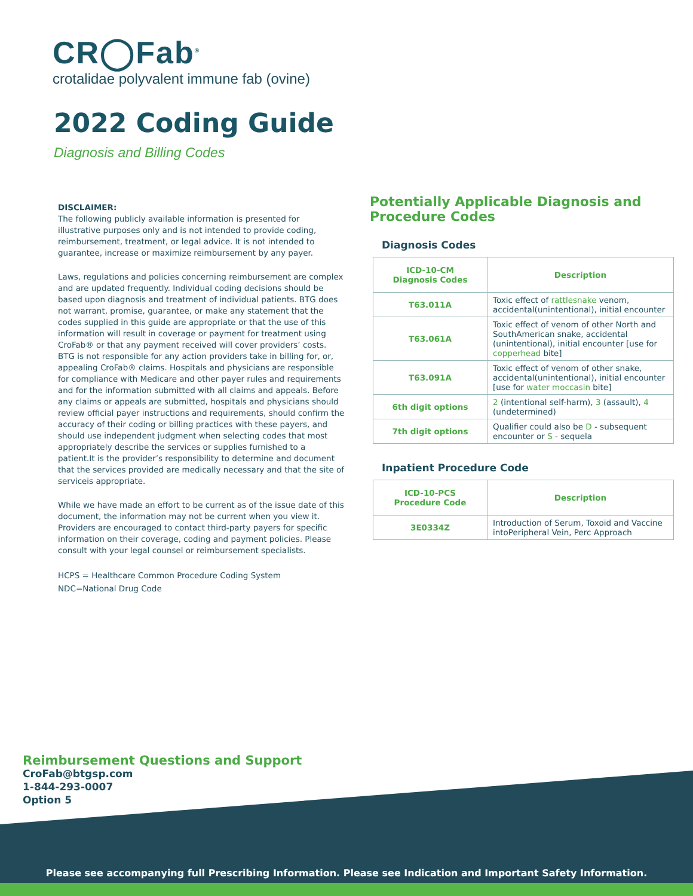CR◯Fab<sup>®</sup>
crotalidae polyvalent immune fab (ovine)
2022 Coding Guide
Diagnosis and Billing Codes
DISCLAIMER:
The following publicly available information is presented for illustrative purposes only and is not intended to provide coding, reimbursement, treatment, or legal advice. It is not intended to guarantee, increase or maximize reimbursement by any payer.
Laws, regulations and policies concerning reimbursement are complex and are updated frequently. Individual coding decisions should be based upon diagnosis and treatment of individual patients. BTG does not warrant, promise, guarantee, or make any statement that the codes supplied in this guide are appropriate or that the use of this information will result in coverage or payment for treatment using CroFab® or that any payment received will cover providers’ costs. BTG is not responsible for any action providers take in billing for, or, appealing CroFab® claims. Hospitals and physicians are responsible for compliance with Medicare and other payer rules and requirements and for the information submitted with all claims and appeals. Before any claims or appeals are submitted, hospitals and physicians should review official payer instructions and requirements, should confirm the accuracy of their coding or billing practices with these payers, and should use independent judgment when selecting codes that most appropriately describe the services or supplies furnished to a patient.It is the provider’s responsibility to determine and document that the services provided are medically necessary and that the site of serviceis appropriate.
While we have made an effort to be current as of the issue date of this document, the information may not be current when you view it. Providers are encouraged to contact third-party payers for specific information on their coverage, coding and payment policies. Please consult with your legal counsel or reimbursement specialists.
HCPS = Healthcare Common Procedure Coding System
NDC=National Drug Code
Potentially Applicable Diagnosis and Procedure Codes
Diagnosis Codes
| ICD-10-CM Diagnosis Codes | Description |
| --- | --- |
| T63.011A | Toxic effect of rattlesnake venom, accidental(unintentional), initial encounter |
| T63.061A | Toxic effect of venom of other North and SouthAmerican snake, accidental (unintentional), initial encounter [use for copperhead bite] |
| T63.091A | Toxic effect of venom of other snake, accidental(unintentional), initial encounter [use for water moccasin bite] |
| 6th digit options | 2 (intentional self-harm), 3 (assault), 4 (undetermined) |
| 7th digit options | Qualifier could also be D - subsequent encounter or S - sequela |
Inpatient Procedure Code
| ICD-10-PCS Procedure Code | Description |
| --- | --- |
| 3E0334Z | Introduction of Serum, Toxoid and Vaccine intoPeripheral Vein, Perc Approach |
Reimbursement Questions and Support
CroFab@btgsp.com
1-844-293-0007
Option 5
Please see accompanying full Prescribing Information. Please see Indication and Important Safety Information.